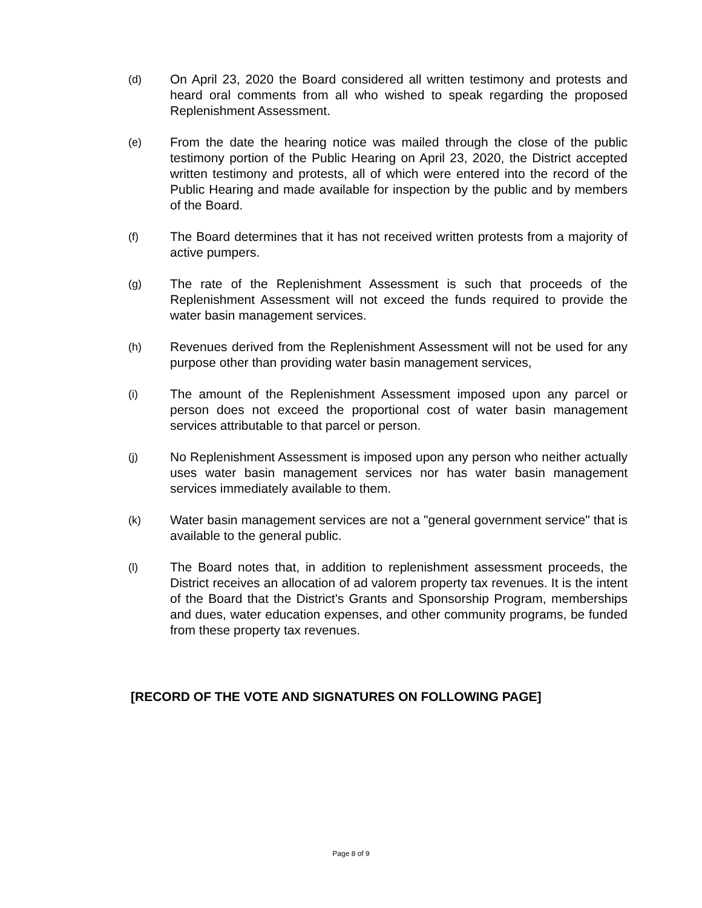(d)
On April 23, 2020 the Board considered all written testimony and protests and heard oral comments from all who wished to speak regarding the proposed Replenishment Assessment.
(e)
From the date the hearing notice was mailed through the close of the public testimony portion of the Public Hearing on April 23, 2020, the District accepted written testimony and protests, all of which were entered into the record of the Public Hearing and made available for inspection by the public and by members of the Board.
(f)
The Board determines that it has not received written protests from a majority of active pumpers.
(g)
The rate of the Replenishment Assessment is such that proceeds of the Replenishment Assessment will not exceed the funds required to provide the water basin management services.
(h)
Revenues derived from the Replenishment Assessment will not be used for any purpose other than providing water basin management services,
(i)
The amount of the Replenishment Assessment imposed upon any parcel or person does not exceed the proportional cost of water basin management services attributable to that parcel or person.
(j)
No Replenishment Assessment is imposed upon any person who neither actually uses water basin management services nor has water basin management services immediately available to them.
(k)
Water basin management services are not a "general government service" that is available to the general public.
(l)
The Board notes that, in addition to replenishment assessment proceeds, the District receives an allocation of ad valorem property tax revenues. It is the intent of the Board that the District's Grants and Sponsorship Program, memberships and dues, water education expenses, and other community programs, be funded from these property tax revenues.
[RECORD OF THE VOTE AND SIGNATURES ON FOLLOWING PAGE]
Page 8 of 9